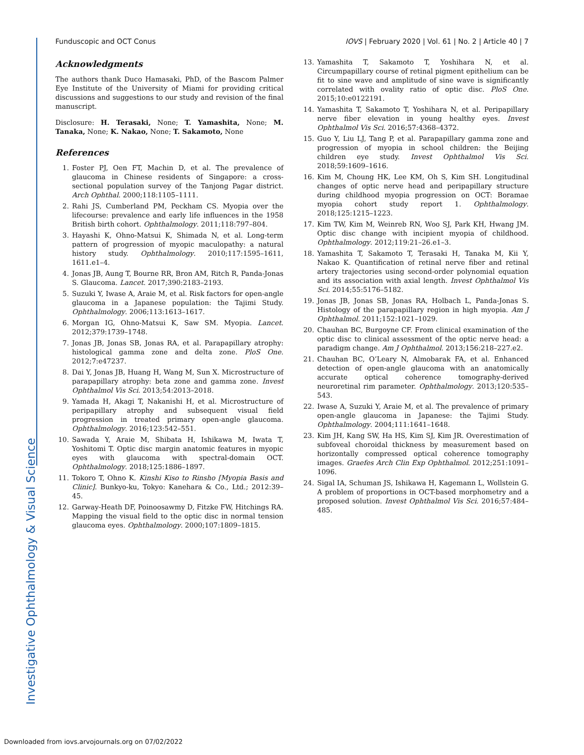Funduscopic and OCT Conus IOVS | February 2020 | Vol. 61 | No. 2 | Article 40 | 7
Acknowledgments
The authors thank Duco Hamasaki, PhD, of the Bascom Palmer Eye Institute of the University of Miami for providing critical discussions and suggestions to our study and revision of the final manuscript.
Disclosure: H. Terasaki, None; T. Yamashita, None; M. Tanaka, None; K. Nakao, None; T. Sakamoto, None
References
1. Foster PJ, Oen FT, Machin D, et al. The prevalence of glaucoma in Chinese residents of Singapore: a cross-sectional population survey of the Tanjong Pagar district. Arch Ophthal. 2000;118:1105–1111.
2. Rahi JS, Cumberland PM, Peckham CS. Myopia over the lifecourse: prevalence and early life influences in the 1958 British birth cohort. Ophthalmology. 2011;118:797–804.
3. Hayashi K, Ohno-Matsui K, Shimada N, et al. Long-term pattern of progression of myopic maculopathy: a natural history study. Ophthalmology. 2010;117:1595–1611, 1611.e1–4.
4. Jonas JB, Aung T, Bourne RR, Bron AM, Ritch R, Panda-Jonas S. Glaucoma. Lancet. 2017;390:2183–2193.
5. Suzuki Y, Iwase A, Araie M, et al. Risk factors for open-angle glaucoma in a Japanese population: the Tajimi Study. Ophthalmology. 2006;113:1613–1617.
6. Morgan IG, Ohno-Matsui K, Saw SM. Myopia. Lancet. 2012;379:1739–1748.
7. Jonas JB, Jonas SB, Jonas RA, et al. Parapapillary atrophy: histological gamma zone and delta zone. PloS One. 2012;7:e47237.
8. Dai Y, Jonas JB, Huang H, Wang M, Sun X. Microstructure of parapapillary atrophy: beta zone and gamma zone. Invest Ophthalmol Vis Sci. 2013;54:2013–2018.
9. Yamada H, Akagi T, Nakanishi H, et al. Microstructure of peripapillary atrophy and subsequent visual field progression in treated primary open-angle glaucoma. Ophthalmology. 2016;123:542–551.
10. Sawada Y, Araie M, Shibata H, Ishikawa M, Iwata T, Yoshitomi T. Optic disc margin anatomic features in myopic eyes with glaucoma with spectral-domain OCT. Ophthalmology. 2018;125:1886–1897.
11. Tokoro T, Ohno K. Kinshi Kiso to Rinsho [Myopia Basis and Clinic]. Bunkyo-ku, Tokyo: Kanehara & Co., Ltd.; 2012:39–45.
12. Garway-Heath DF, Poinoosawmy D, Fitzke FW, Hitchings RA. Mapping the visual field to the optic disc in normal tension glaucoma eyes. Ophthalmology. 2000;107:1809–1815.
13. Yamashita T, Sakamoto T, Yoshihara N, et al. Circumpapillary course of retinal pigment epithelium can be fit to sine wave and amplitude of sine wave is significantly correlated with ovality ratio of optic disc. PloS One. 2015;10:e0122191.
14. Yamashita T, Sakamoto T, Yoshihara N, et al. Peripapillary nerve fiber elevation in young healthy eyes. Invest Ophthalmol Vis Sci. 2016;57:4368–4372.
15. Guo Y, Liu LJ, Tang P, et al. Parapapillary gamma zone and progression of myopia in school children: the Beijing children eye study. Invest Ophthalmol Vis Sci. 2018;59:1609–1616.
16. Kim M, Choung HK, Lee KM, Oh S, Kim SH. Longitudinal changes of optic nerve head and peripapillary structure during childhood myopia progression on OCT: Boramae myopia cohort study report 1. Ophthalmology. 2018;125:1215–1223.
17. Kim TW, Kim M, Weinreb RN, Woo SJ, Park KH, Hwang JM. Optic disc change with incipient myopia of childhood. Ophthalmology. 2012;119:21–26.e1–3.
18. Yamashita T, Sakamoto T, Terasaki H, Tanaka M, Kii Y, Nakao K. Quantification of retinal nerve fiber and retinal artery trajectories using second-order polynomial equation and its association with axial length. Invest Ophthalmol Vis Sci. 2014;55:5176–5182.
19. Jonas JB, Jonas SB, Jonas RA, Holbach L, Panda-Jonas S. Histology of the parapapillary region in high myopia. Am J Ophthalmol. 2011;152:1021–1029.
20. Chauhan BC, Burgoyne CF. From clinical examination of the optic disc to clinical assessment of the optic nerve head: a paradigm change. Am J Ophthalmol. 2013;156:218–227.e2.
21. Chauhan BC, O’Leary N, Almobarak FA, et al. Enhanced detection of open-angle glaucoma with an anatomically accurate optical coherence tomography-derived neuroretinal rim parameter. Ophthalmology. 2013;120:535–543.
22. Iwase A, Suzuki Y, Araie M, et al. The prevalence of primary open-angle glaucoma in Japanese: the Tajimi Study. Ophthalmology. 2004;111:1641–1648.
23. Kim JH, Kang SW, Ha HS, Kim SJ, Kim JR. Overestimation of subfoveal choroidal thickness by measurement based on horizontally compressed optical coherence tomography images. Graefes Arch Clin Exp Ophthalmol. 2012;251:1091–1096.
24. Sigal IA, Schuman JS, Ishikawa H, Kagemann L, Wollstein G. A problem of proportions in OCT-based morphometry and a proposed solution. Invest Ophthalmol Vis Sci. 2016;57:484–485.
Investigative Ophthalmology & Visual Science
Downloaded from iovs.arvojournals.org on 07/02/2022